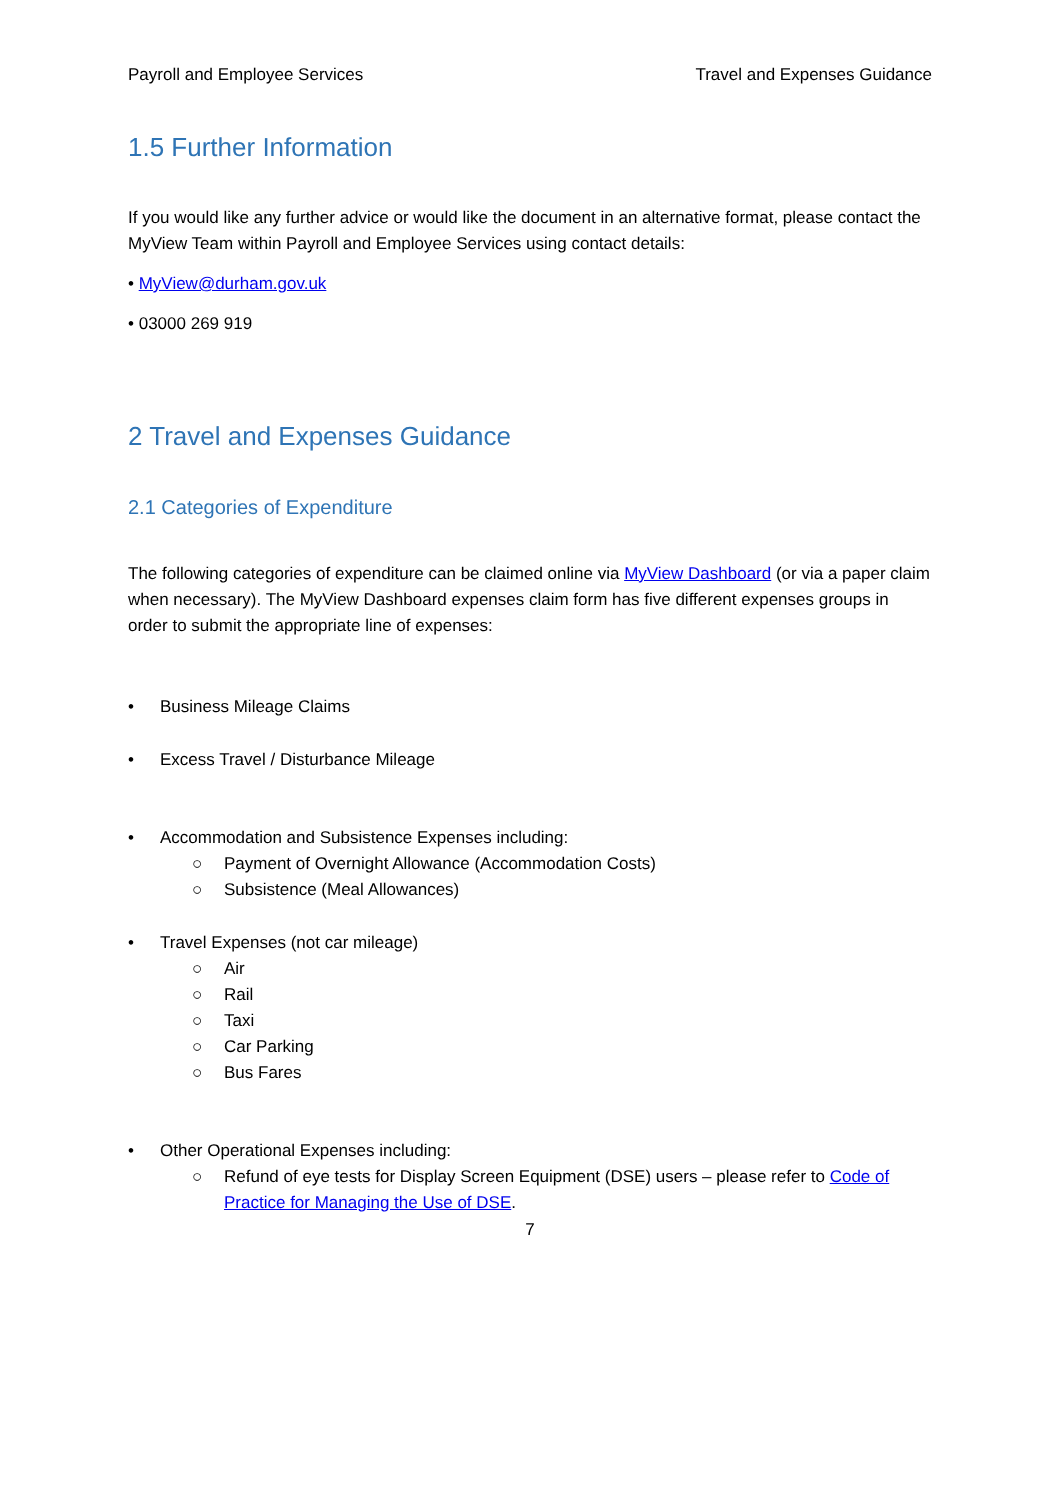Payroll and Employee Services Travel and Expenses Guidance
1.5 Further Information
If you would like any further advice or would like the document in an alternative format, please contact the MyView Team within Payroll and Employee Services using contact details:
• MyView@durham.gov.uk
• 03000 269 919
2 Travel and Expenses Guidance
2.1 Categories of Expenditure
The following categories of expenditure can be claimed online via MyView Dashboard (or via a paper claim when necessary). The MyView Dashboard expenses claim form has five different expenses groups in order to submit the appropriate line of expenses:
• Business Mileage Claims
• Excess Travel / Disturbance Mileage
• Accommodation and Subsistence Expenses including:
○ Payment of Overnight Allowance (Accommodation Costs)
○ Subsistence (Meal Allowances)
• Travel Expenses (not car mileage)
○ Air
○ Rail
○ Taxi
○ Car Parking
○ Bus Fares
• Other Operational Expenses including:
○ Refund of eye tests for Display Screen Equipment (DSE) users – please refer to Code of Practice for Managing the Use of DSE.
7